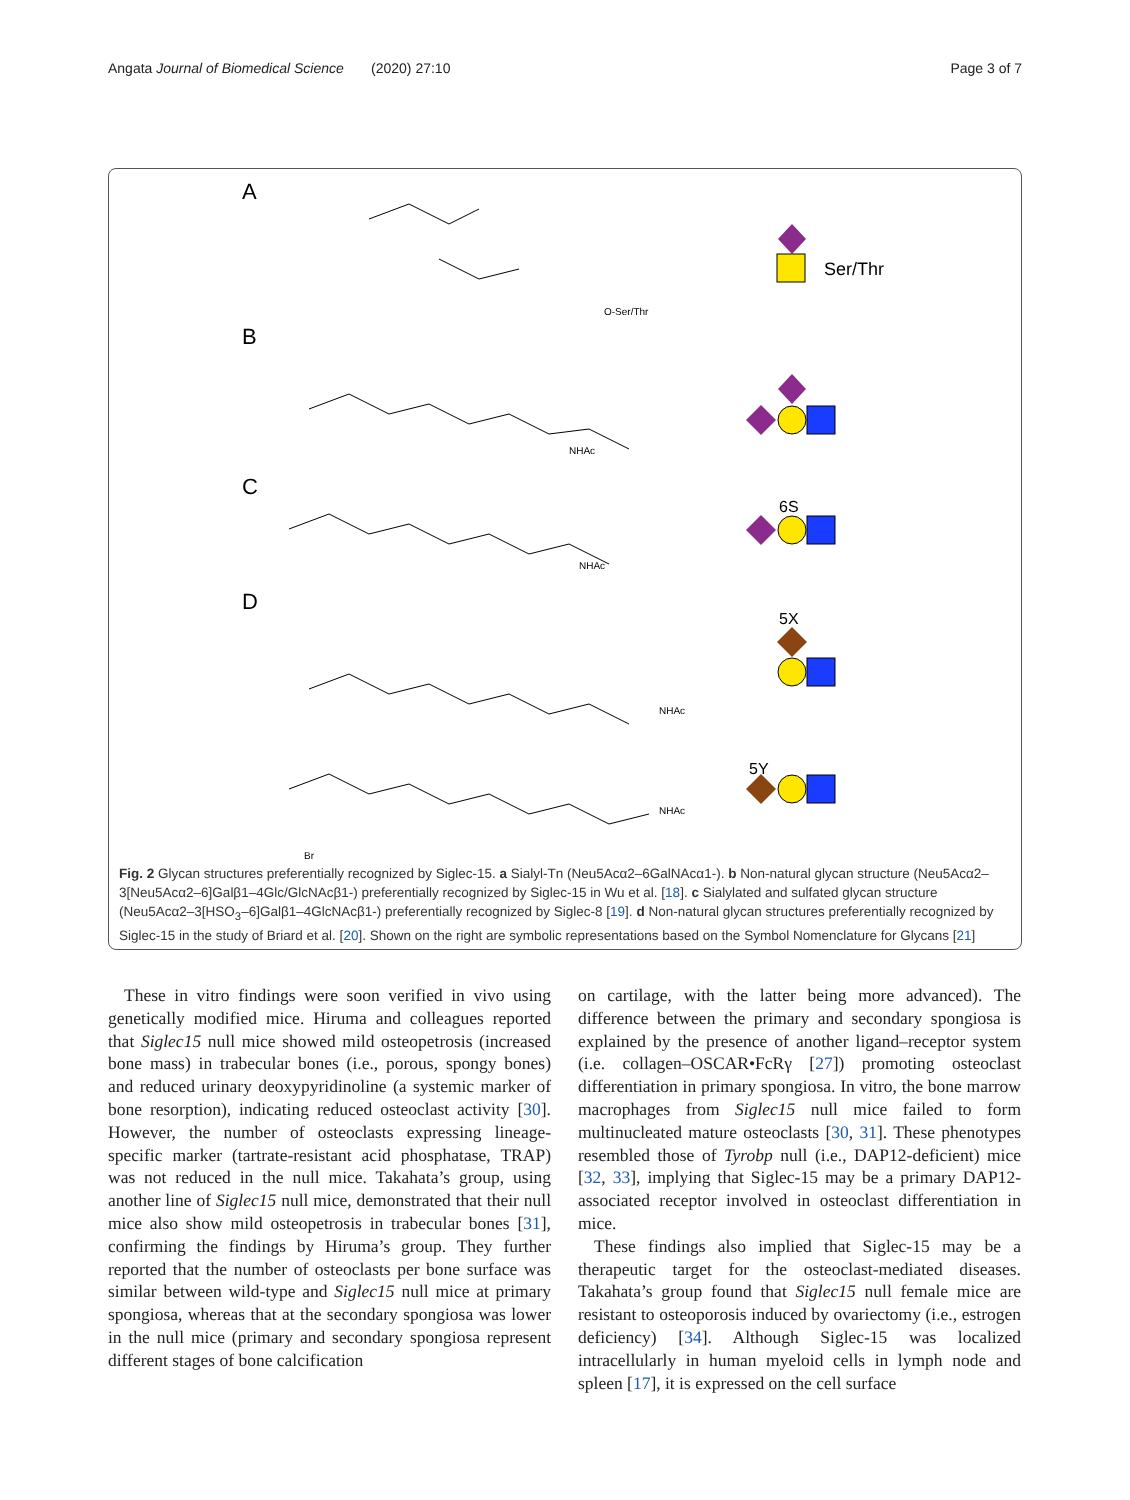Angata Journal of Biomedical Science (2020) 27:10 Page 3 of 7
A
B
C
D
O-Ser/Thr
NHAc
NHAc
NHAc
NHAc
Br
Ser/Thr
6S
5X
5Y
Fig. 2 Glycan structures preferentially recognized by Siglec-15. a Sialyl-Tn (Neu5Acα2–6GalNAcα1-). b Non-natural glycan structure (Neu5Acα2–3[Neu5Acα2–6]Galβ1–4Glc/GlcNAcβ1-) preferentially recognized by Siglec-15 in Wu et al. [18]. c Sialylated and sulfated glycan structure (Neu5Acα2–3[HSO<sub>3</sub>–6]Galβ1–4GlcNAcβ1-) preferentially recognized by Siglec-8 [19]. d Non-natural glycan structures preferentially recognized by Siglec-15 in the study of Briard et al. [20]. Shown on the right are symbolic representations based on the Symbol Nomenclature for Glycans [21]
These in vitro findings were soon verified in vivo using genetically modified mice. Hiruma and colleagues reported that Siglec15 null mice showed mild osteopetrosis (increased bone mass) in trabecular bones (i.e., porous, spongy bones) and reduced urinary deoxypyridinoline (a systemic marker of bone resorption), indicating reduced osteoclast activity [30]. However, the number of osteoclasts expressing lineage-specific marker (tartrate-resistant acid phosphatase, TRAP) was not reduced in the null mice. Takahata’s group, using another line of Siglec15 null mice, demonstrated that their null mice also show mild osteopetrosis in trabecular bones [31], confirming the findings by Hiruma’s group. They further reported that the number of osteoclasts per bone surface was similar between wild-type and Siglec15 null mice at primary spongiosa, whereas that at the secondary spongiosa was lower in the null mice (primary and secondary spongiosa represent different stages of bone calcification
on cartilage, with the latter being more advanced). The difference between the primary and secondary spongiosa is explained by the presence of another ligand–receptor system (i.e. collagen–OSCAR•FcRγ [27]) promoting osteoclast differentiation in primary spongiosa. In vitro, the bone marrow macrophages from Siglec15 null mice failed to form multinucleated mature osteoclasts [30, 31]. These phenotypes resembled those of Tyrobp null (i.e., DAP12-deficient) mice [32, 33], implying that Siglec-15 may be a primary DAP12-associated receptor involved in osteoclast differentiation in mice.
These findings also implied that Siglec-15 may be a therapeutic target for the osteoclast-mediated diseases. Takahata’s group found that Siglec15 null female mice are resistant to osteoporosis induced by ovariectomy (i.e., estrogen deficiency) [34]. Although Siglec-15 was localized intracellularly in human myeloid cells in lymph node and spleen [17], it is expressed on the cell surface